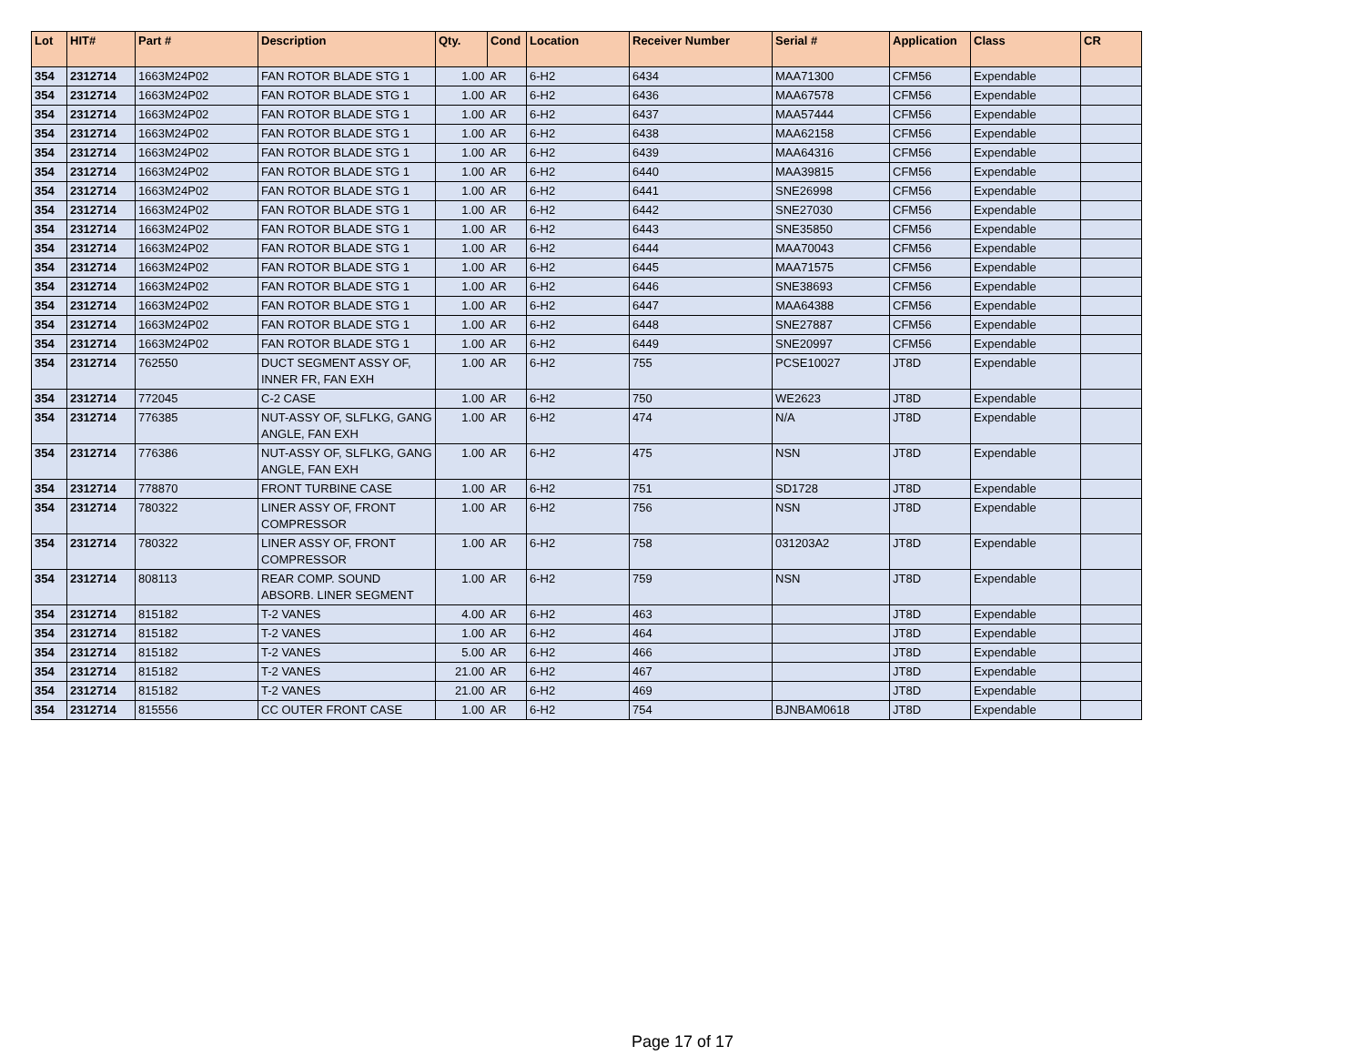| Lot | HIT# | Part # | Description | Qty. | Cond | Location | Receiver Number | Serial # | Application | Class | CR |
| --- | --- | --- | --- | --- | --- | --- | --- | --- | --- | --- | --- |
| 354 | 2312714 | 1663M24P02 | FAN ROTOR BLADE STG 1 | 1.00 | AR | 6-H2 | 6434 | MAA71300 | CFM56 | Expendable | |
| 354 | 2312714 | 1663M24P02 | FAN ROTOR BLADE STG 1 | 1.00 | AR | 6-H2 | 6436 | MAA67578 | CFM56 | Expendable | |
| 354 | 2312714 | 1663M24P02 | FAN ROTOR BLADE STG 1 | 1.00 | AR | 6-H2 | 6437 | MAA57444 | CFM56 | Expendable | |
| 354 | 2312714 | 1663M24P02 | FAN ROTOR BLADE STG 1 | 1.00 | AR | 6-H2 | 6438 | MAA62158 | CFM56 | Expendable | |
| 354 | 2312714 | 1663M24P02 | FAN ROTOR BLADE STG 1 | 1.00 | AR | 6-H2 | 6439 | MAA64316 | CFM56 | Expendable | |
| 354 | 2312714 | 1663M24P02 | FAN ROTOR BLADE STG 1 | 1.00 | AR | 6-H2 | 6440 | MAA39815 | CFM56 | Expendable | |
| 354 | 2312714 | 1663M24P02 | FAN ROTOR BLADE STG 1 | 1.00 | AR | 6-H2 | 6441 | SNE26998 | CFM56 | Expendable | |
| 354 | 2312714 | 1663M24P02 | FAN ROTOR BLADE STG 1 | 1.00 | AR | 6-H2 | 6442 | SNE27030 | CFM56 | Expendable | |
| 354 | 2312714 | 1663M24P02 | FAN ROTOR BLADE STG 1 | 1.00 | AR | 6-H2 | 6443 | SNE35850 | CFM56 | Expendable | |
| 354 | 2312714 | 1663M24P02 | FAN ROTOR BLADE STG 1 | 1.00 | AR | 6-H2 | 6444 | MAA70043 | CFM56 | Expendable | |
| 354 | 2312714 | 1663M24P02 | FAN ROTOR BLADE STG 1 | 1.00 | AR | 6-H2 | 6445 | MAA71575 | CFM56 | Expendable | |
| 354 | 2312714 | 1663M24P02 | FAN ROTOR BLADE STG 1 | 1.00 | AR | 6-H2 | 6446 | SNE38693 | CFM56 | Expendable | |
| 354 | 2312714 | 1663M24P02 | FAN ROTOR BLADE STG 1 | 1.00 | AR | 6-H2 | 6447 | MAA64388 | CFM56 | Expendable | |
| 354 | 2312714 | 1663M24P02 | FAN ROTOR BLADE STG 1 | 1.00 | AR | 6-H2 | 6448 | SNE27887 | CFM56 | Expendable | |
| 354 | 2312714 | 1663M24P02 | FAN ROTOR BLADE STG 1 | 1.00 | AR | 6-H2 | 6449 | SNE20997 | CFM56 | Expendable | |
| 354 | 2312714 | 762550 | DUCT SEGMENT ASSY OF, INNER FR, FAN EXH | 1.00 | AR | 6-H2 | 755 | PCSE10027 | JT8D | Expendable | |
| 354 | 2312714 | 772045 | C-2 CASE | 1.00 | AR | 6-H2 | 750 | WE2623 | JT8D | Expendable | |
| 354 | 2312714 | 776385 | NUT-ASSY OF, SLFLKG, GANG ANGLE, FAN EXH | 1.00 | AR | 6-H2 | 474 | N/A | JT8D | Expendable | |
| 354 | 2312714 | 776386 | NUT-ASSY OF, SLFLKG, GANG ANGLE, FAN EXH | 1.00 | AR | 6-H2 | 475 | NSN | JT8D | Expendable | |
| 354 | 2312714 | 778870 | FRONT TURBINE CASE | 1.00 | AR | 6-H2 | 751 | SD1728 | JT8D | Expendable | |
| 354 | 2312714 | 780322 | LINER ASSY OF, FRONT COMPRESSOR | 1.00 | AR | 6-H2 | 756 | NSN | JT8D | Expendable | |
| 354 | 2312714 | 780322 | LINER ASSY OF, FRONT COMPRESSOR | 1.00 | AR | 6-H2 | 758 | 031203A2 | JT8D | Expendable | |
| 354 | 2312714 | 808113 | REAR COMP. SOUND ABSORB. LINER SEGMENT | 1.00 | AR | 6-H2 | 759 | NSN | JT8D | Expendable | |
| 354 | 2312714 | 815182 | T-2 VANES | 4.00 | AR | 6-H2 | 463 | | JT8D | Expendable | |
| 354 | 2312714 | 815182 | T-2 VANES | 1.00 | AR | 6-H2 | 464 | | JT8D | Expendable | |
| 354 | 2312714 | 815182 | T-2 VANES | 5.00 | AR | 6-H2 | 466 | | JT8D | Expendable | |
| 354 | 2312714 | 815182 | T-2 VANES | 21.00 | AR | 6-H2 | 467 | | JT8D | Expendable | |
| 354 | 2312714 | 815182 | T-2 VANES | 21.00 | AR | 6-H2 | 469 | | JT8D | Expendable | |
| 354 | 2312714 | 815556 | CC OUTER FRONT CASE | 1.00 | AR | 6-H2 | 754 | BJNBAM0618 | JT8D | Expendable | |
Page 17 of 17